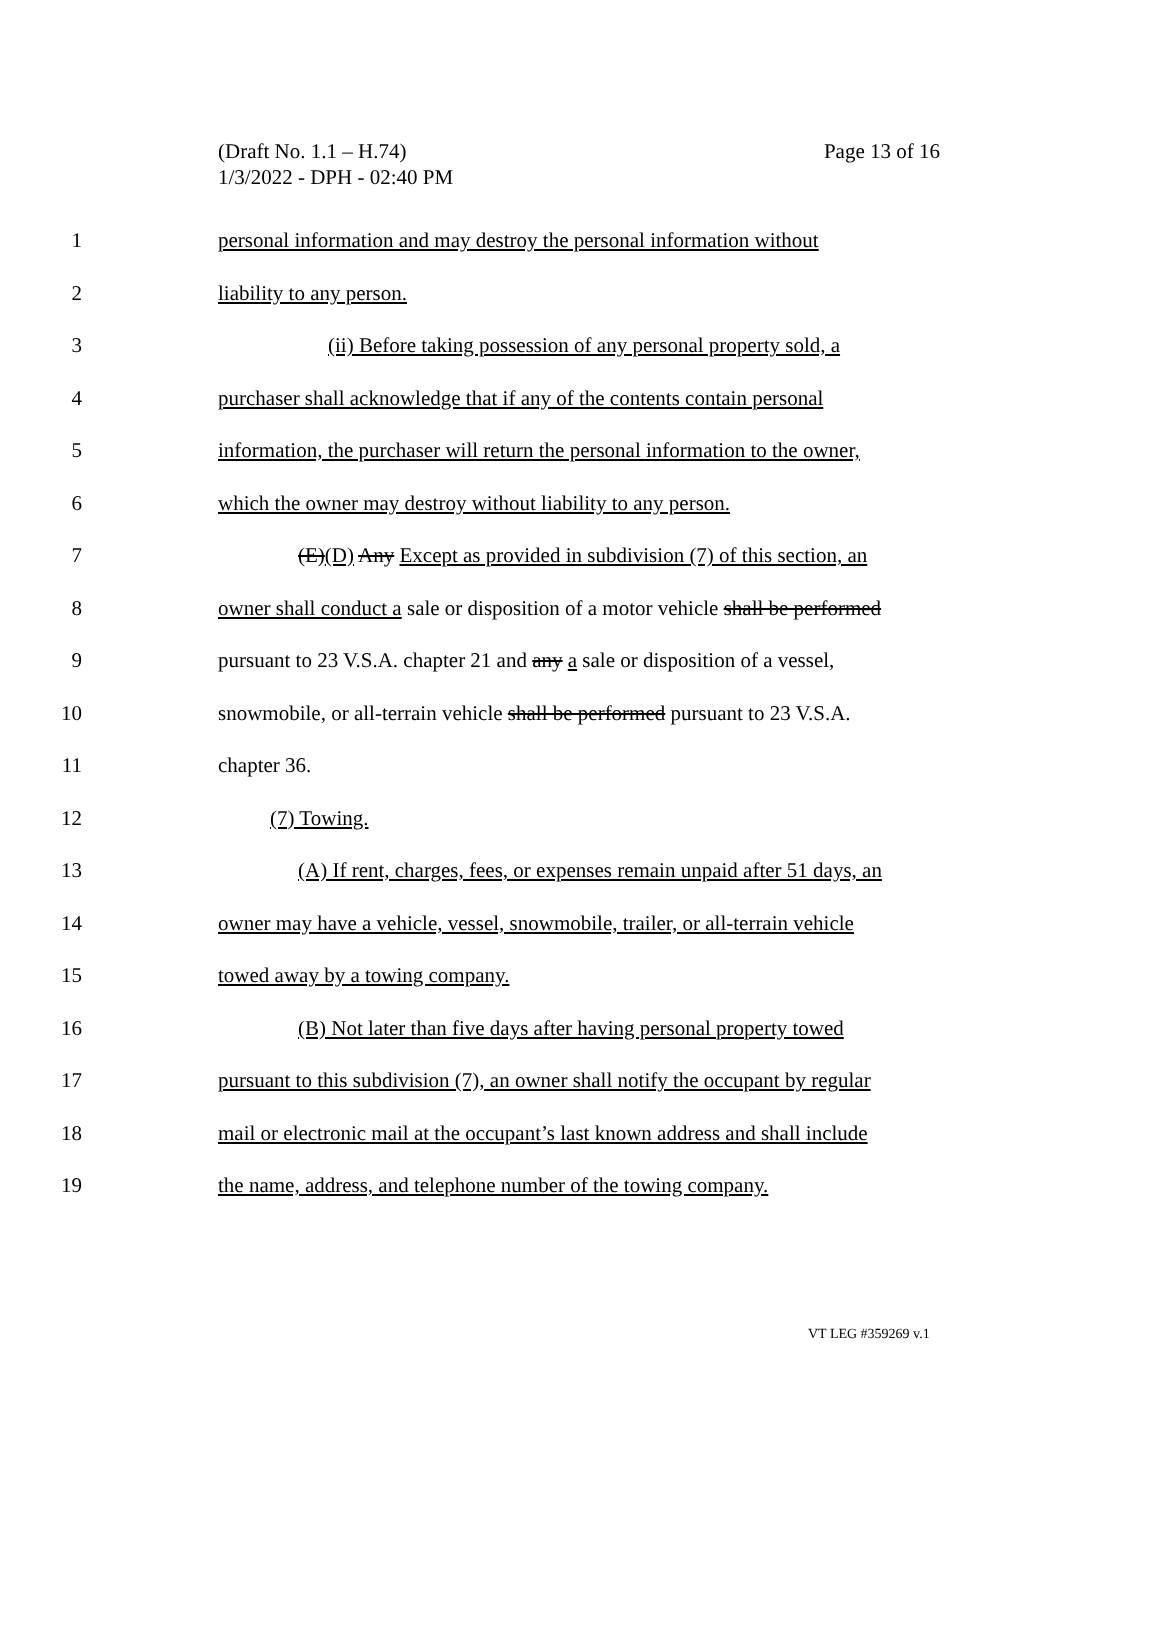(Draft No. 1.1 – H.74)
1/3/2022 - DPH - 02:40 PM
Page 13 of 16
1 personal information and may destroy the personal information without
2 liability to any person.
3 (ii) Before taking possession of any personal property sold, a
4 purchaser shall acknowledge that if any of the contents contain personal
5 information, the purchaser will return the personal information to the owner,
6 which the owner may destroy without liability to any person.
7 (E)(D) Any Except as provided in subdivision (7) of this section, an
8 owner shall conduct a sale or disposition of a motor vehicle shall be performed
9 pursuant to 23 V.S.A. chapter 21 and any a sale or disposition of a vessel,
10 snowmobile, or all-terrain vehicle shall be performed pursuant to 23 V.S.A.
11 chapter 36.
12 (7) Towing.
13 (A) If rent, charges, fees, or expenses remain unpaid after 51 days, an
14 owner may have a vehicle, vessel, snowmobile, trailer, or all-terrain vehicle
15 towed away by a towing company.
16 (B) Not later than five days after having personal property towed
17 pursuant to this subdivision (7), an owner shall notify the occupant by regular
18 mail or electronic mail at the occupant’s last known address and shall include
19 the name, address, and telephone number of the towing company.
VT LEG #359269 v.1